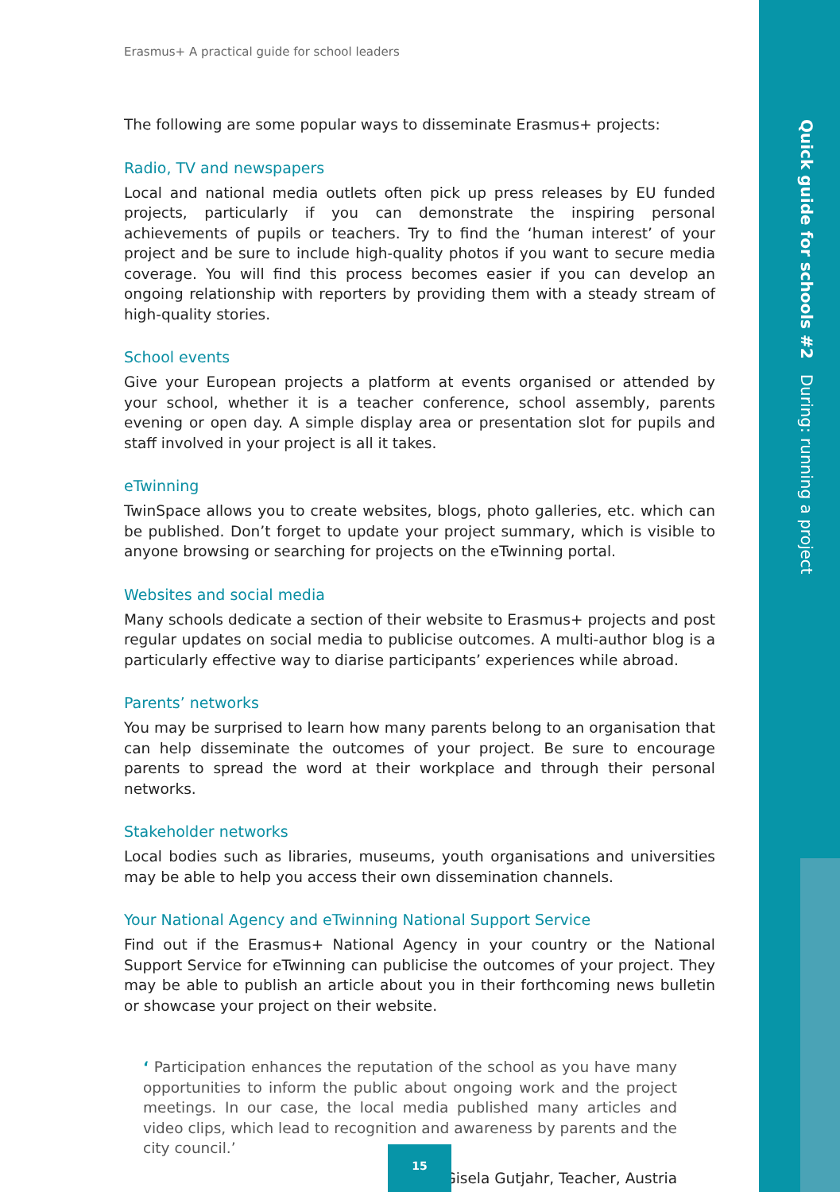Quick guide for schools #2 During: running a project
Erasmus+ A practical guide for school leaders
The following are some popular ways to disseminate Erasmus+ projects:
Radio, TV and newspapers
Local and national media outlets often pick up press releases by EU funded projects, particularly if you can demonstrate the inspiring personal achievements of pupils or teachers. Try to find the ‘human interest’ of your project and be sure to include high-quality photos if you want to secure media coverage. You will find this process becomes easier if you can develop an ongoing relationship with reporters by providing them with a steady stream of high-quality stories.
School events
Give your European projects a platform at events organised or attended by your school, whether it is a teacher conference, school assembly, parents evening or open day. A simple display area or presentation slot for pupils and staff involved in your project is all it takes.
eTwinning
TwinSpace allows you to create websites, blogs, photo galleries, etc. which can be published. Don’t forget to update your project summary, which is visible to anyone browsing or searching for projects on the eTwinning portal.
Websites and social media
Many schools dedicate a section of their website to Erasmus+ projects and post regular updates on social media to publicise outcomes. A multi-author blog is a particularly effective way to diarise participants’ experiences while abroad.
Parents’ networks
You may be surprised to learn how many parents belong to an organisation that can help disseminate the outcomes of your project. Be sure to encourage parents to spread the word at their workplace and through their personal networks.
Stakeholder networks
Local bodies such as libraries, museums, youth organisations and universities may be able to help you access their own dissemination channels.
Your National Agency and eTwinning National Support Service
Find out if the Erasmus+ National Agency in your country or the National Support Service for eTwinning can publicise the outcomes of your project. They may be able to publish an article about you in their forthcoming news bulletin or showcase your project on their website.
‘ Participation enhances the reputation of the school as you have many opportunities to inform the public about ongoing work and the project meetings. In our case, the local media published many articles and video clips, which lead to recognition and awareness by parents and the city council.’
Gisela Gutjahr, Teacher, Austria
15